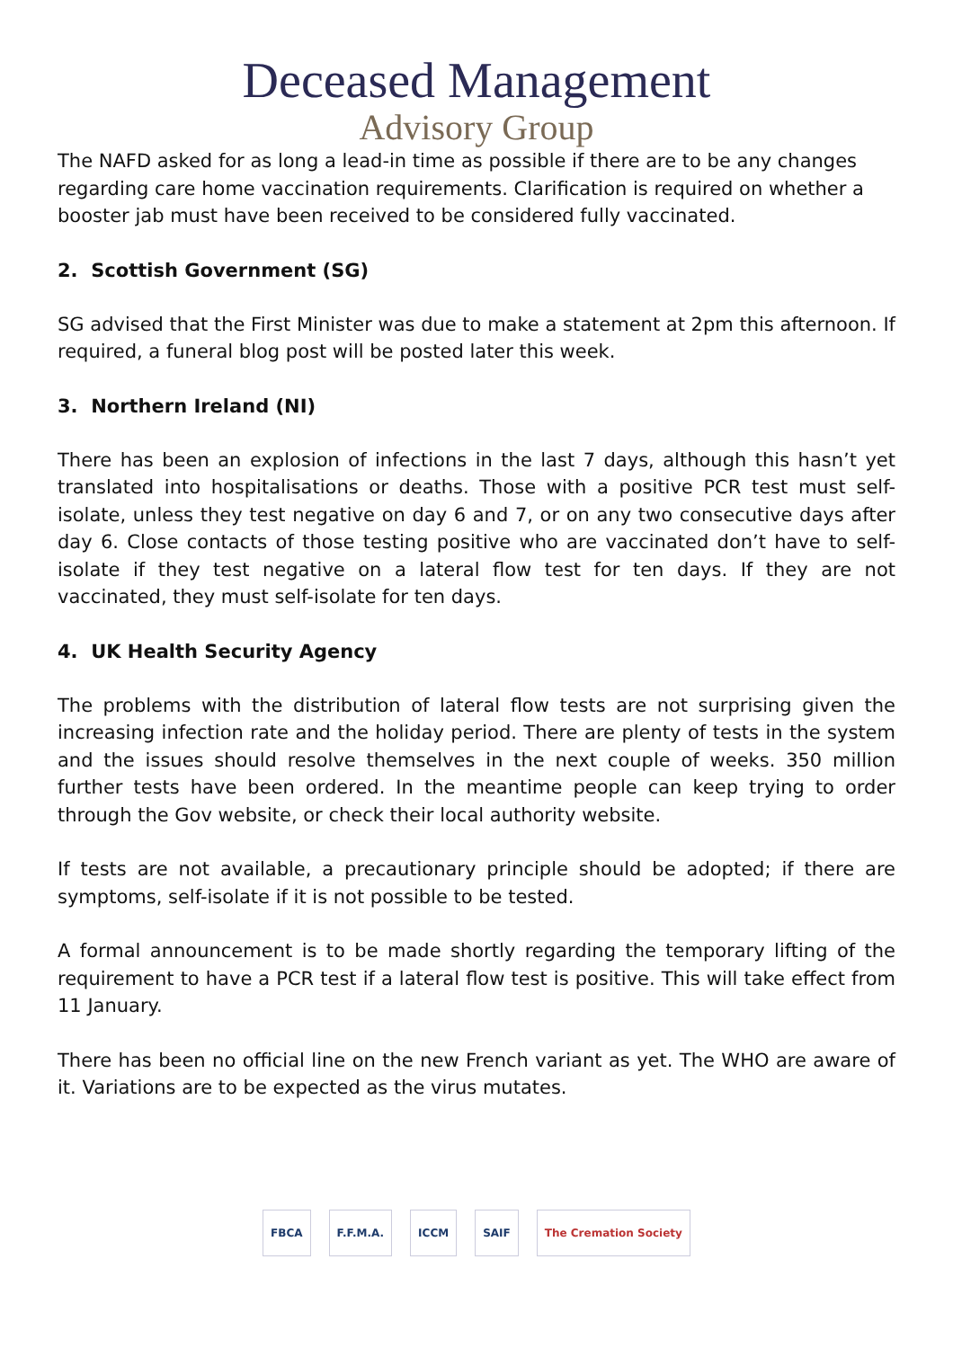Deceased Management
Advisory Group
The NAFD asked for as long a lead-in time as possible if there are to be any changes regarding care home vaccination requirements. Clarification is required on whether a booster jab must have been received to be considered fully vaccinated.
2. Scottish Government (SG)
SG advised that the First Minister was due to make a statement at 2pm this afternoon. If required, a funeral blog post will be posted later this week.
3. Northern Ireland (NI)
There has been an explosion of infections in the last 7 days, although this hasn’t yet translated into hospitalisations or deaths. Those with a positive PCR test must self-isolate, unless they test negative on day 6 and 7, or on any two consecutive days after day 6. Close contacts of those testing positive who are vaccinated don’t have to self-isolate if they test negative on a lateral flow test for ten days. If they are not vaccinated, they must self-isolate for ten days.
4. UK Health Security Agency
The problems with the distribution of lateral flow tests are not surprising given the increasing infection rate and the holiday period. There are plenty of tests in the system and the issues should resolve themselves in the next couple of weeks. 350 million further tests have been ordered. In the meantime people can keep trying to order through the Gov website, or check their local authority website.
If tests are not available, a precautionary principle should be adopted; if there are symptoms, self-isolate if it is not possible to be tested.
A formal announcement is to be made shortly regarding the temporary lifting of the requirement to have a PCR test if a lateral flow test is positive. This will take effect from 11 January.
There has been no official line on the new French variant as yet. The WHO are aware of it. Variations are to be expected as the virus mutates.
FBCA F.F.M.A. ICCM SAIF The Cremation Society